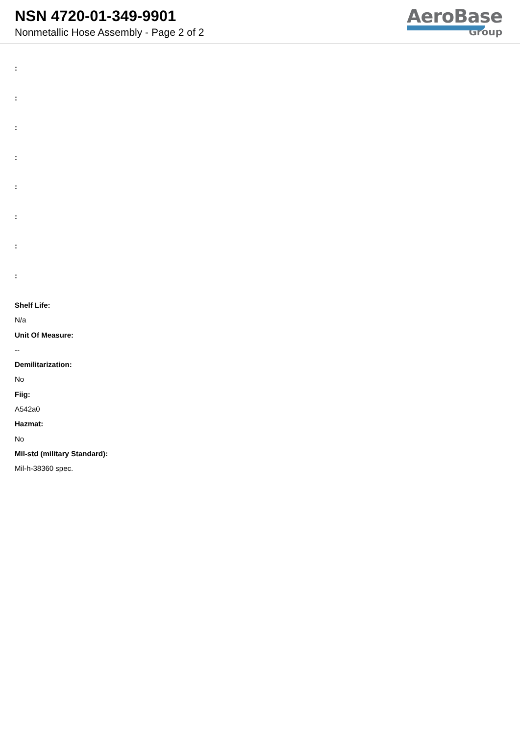NSN 4720-01-349-9901
Nonmetallic Hose Assembly - Page 2 of 2
AeroBase
Group
:
:
:
:
:
:
:
:
Shelf Life:
N/a
Unit Of Measure:
--
Demilitarization:
No
Fiig:
A542a0
Hazmat:
No
Mil-std (military Standard):
Mil-h-38360 spec.